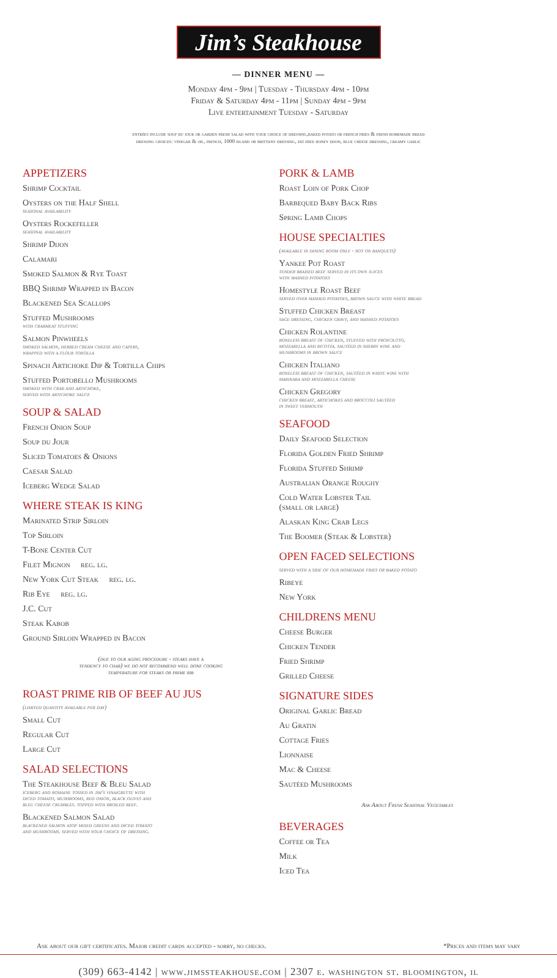Jim’s Steakhouse
— DINNER MENU —
Monday 4pm - 9pm | Tuesday - Thursday 4pm - 10pm
Friday & Saturday 4pm - 11pm | Sunday 4pm - 9pm
Live entertainment Tuesday - Saturday
entrées include soup du jour or garden fresh salad with your choice of dressing,baked potato or french fries & fresh homemade bread
dressing choices: vinegar & oil, french, 1000 island or brittany dressing, fat free honey dijon, blue cheese dressing, creamy garlic
APPETIZERS
Shrimp Cocktail
Oysters on the Half Shell
seasonal availability
Oysters Rockefeller
seasonal availability
Shrimp Dijon
Calamari
Smoked Salmon & Rye Toast
BBQ Shrimp Wrapped in Bacon
Blackened Sea Scallops
Stuffed Mushrooms
with crabmeat stuffing
Salmon Pinwheels
smoked salmon, herbed cream cheese and capers,
wrapped with a flour tortilla
Spinach Artichoke Dip & Tortilla Chips
Stuffed Portobello Mushrooms
smoked with crab and artichoke,
served with artichoke sauce
SOUP & SALAD
French Onion Soup
Soup du Jour
Sliced Tomatoes & Onions
Caesar Salad
Iceberg Wedge Salad
WHERE STEAK IS KING
Marinated Strip Sirloin
Top Sirloin
T-Bone Center Cut
Filet Mignon reg. lg.
New York Cut Steak reg. lg.
Rib Eye reg. lg.
J.C. Cut
Steak Kabob
Ground Sirloin Wrapped in Bacon
(due to our aging procedure - steaks have a
tendency to char) we do not recommend well done cooking
temperature for steaks or prime rib
ROAST PRIME RIB OF BEEF AU JUS
(limited quantity available per day)
Small Cut
Regular Cut
Large Cut
SALAD SELECTIONS
The Steakhouse Beef & Bleu Salad
iceberg and romaine tossed in jim's vinaigrette with
diced tomato, mushrooms, red onion, black olives and
bleu cheese crumbles. topped with broiled beef.
Blackened Salmon Salad
blackened salmon atop mixed greens and diced tomato
and mushrooms. served with your choice of dressing.
PORK & LAMB
Roast Loin of Pork Chop
Barbequed Baby Back Ribs
Spring Lamb Chops
HOUSE SPECIALTIES
(available in dining room only - not on banquets)
Yankee Pot Roast
tender braised beef served in its own juices
with mashed potatoes
Homestyle Roast Beef
served over mashed potatoes, brown sauce with white bread
Stuffed Chicken Breast
sage dressing, chicken gravy, and mashed potatoes
Chicken Rolantine
boneless breast of chicken, stuffed with prosciutto,
mozzarella and ricotta. sautéed in sherry wine and
mushrooms in brown sauce
Chicken Italiano
boneless breast of chicken, sautéed in white wine with
marinara and mozzarella cheese
Chicken Gregory
chicken breast, artichokes and broccoli sautéed
in sweet vermouth
SEAFOOD
Daily Seafood Selection
Florida Golden Fried Shrimp
Florida Stuffed Shrimp
Australian Orange Roughy
Cold Water Lobster Tail
(small or large)
Alaskan King Crab Legs
The Boomer (Steak & Lobster)
OPEN FACED SELECTIONS
served with a side of our homemade fries or baked potato
Ribeye
New York
CHILDRENS MENU
Cheese Burger
Chicken Tender
Fried Shrimp
Grilled Cheese
SIGNATURE SIDES
Original Garlic Bread
Au Gratin
Cottage Fries
Lionnaise
Mac & Cheese
Sautéed Mushrooms
Ask About Fresh Seasonal Vegetables
BEVERAGES
Coffee or Tea
Milk
Iced Tea
Ask about our gift certificates. Major credit cards accepted - sorry, no checks. *Prices and items may vary
(309) 663-4142 | www.jimssteakhouse.com | 2307 e. washington st. bloomington, il